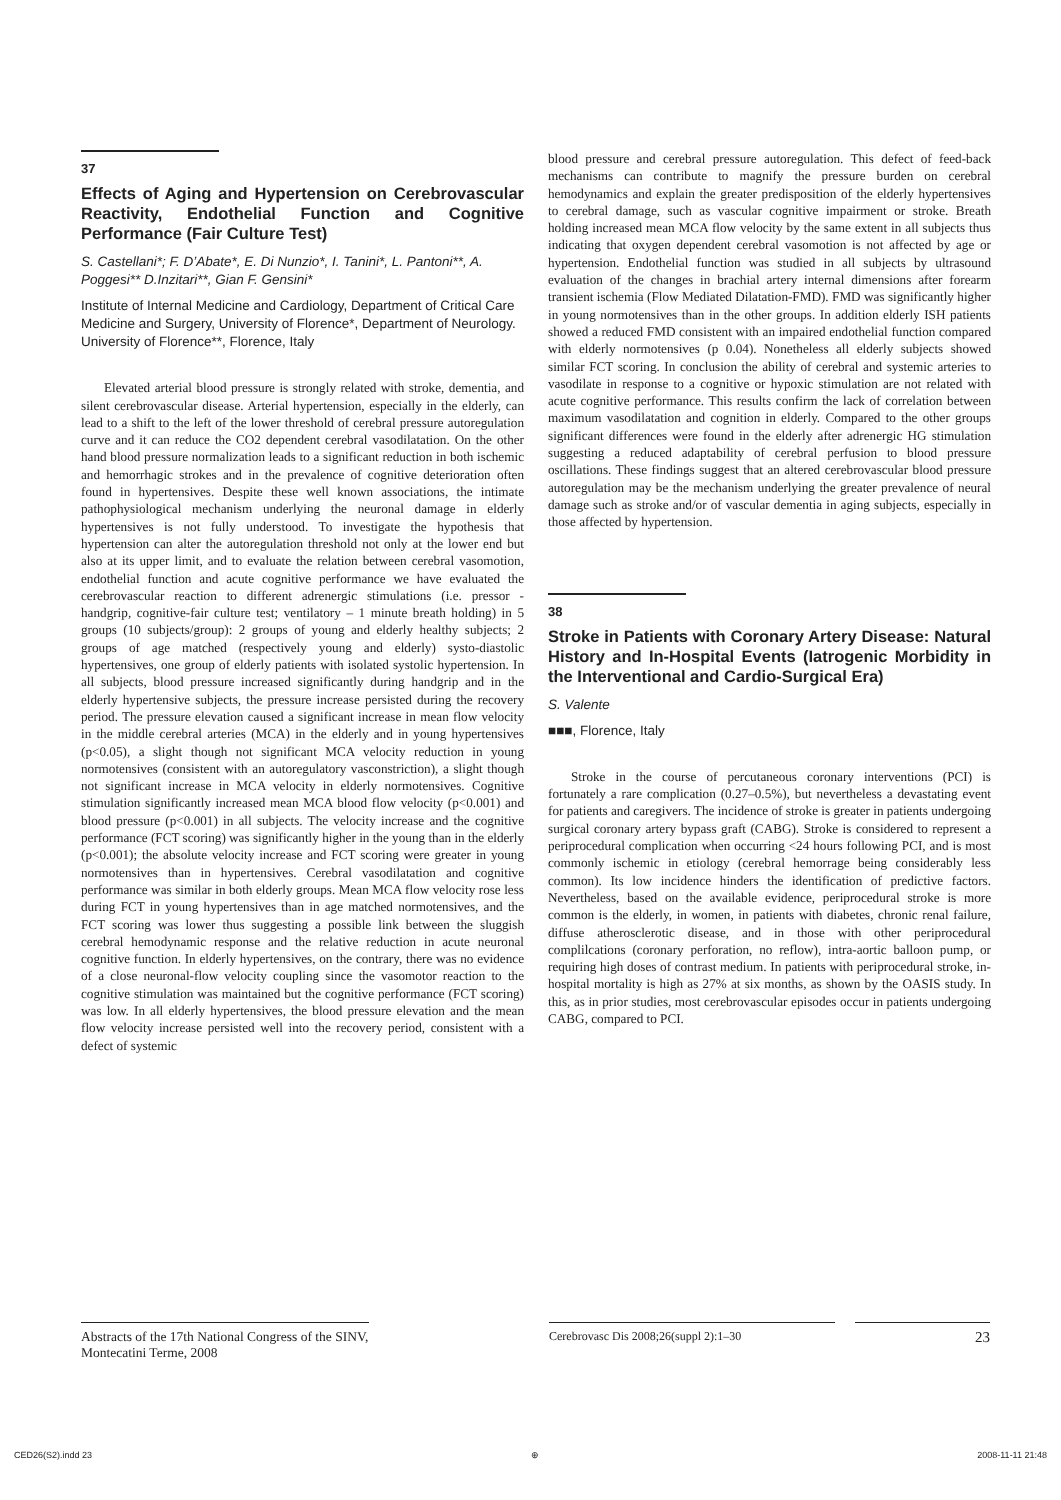37
Effects of Aging and Hypertension on Cerebrovascular Reactivity, Endothelial Function and Cognitive Performance (Fair Culture Test)
S. Castellani*; F. D’Abate*, E. Di Nunzio*, I. Tanini*, L. Pantoni**, A. Poggesi** D.Inzitari**, Gian F. Gensini*
Institute of Internal Medicine and Cardiology, Department of Critical Care Medicine and Surgery, University of Florence*, Department of Neurology. University of Florence**, Florence, Italy
Elevated arterial blood pressure is strongly related with stroke, dementia, and silent cerebrovascular disease. Arterial hypertension, especially in the elderly, can lead to a shift to the left of the lower threshold of cerebral pressure autoregulation curve and it can reduce the CO2 dependent cerebral vasodilatation. On the other hand blood pressure normalization leads to a significant reduction in both ischemic and hemorrhagic strokes and in the prevalence of cognitive deterioration often found in hypertensives. Despite these well known associations, the intimate pathophysiological mechanism underlying the neuronal damage in elderly hypertensives is not fully understood. To investigate the hypothesis that hypertension can alter the autoregulation threshold not only at the lower end but also at its upper limit, and to evaluate the relation between cerebral vasomotion, endothelial function and acute cognitive performance we have evaluated the cerebrovascular reaction to different adrenergic stimulations (i.e. pressor - handgrip, cognitive-fair culture test; ventilatory – 1 minute breath holding) in 5 groups (10 subjects/group): 2 groups of young and elderly healthy subjects; 2 groups of age matched (respectively young and elderly) systo-diastolic hypertensives, one group of elderly patients with isolated systolic hypertension. In all subjects, blood pressure increased significantly during handgrip and in the elderly hypertensive subjects, the pressure increase persisted during the recovery period. The pressure elevation caused a significant increase in mean flow velocity in the middle cerebral arteries (MCA) in the elderly and in young hypertensives (p<0.05), a slight though not significant MCA velocity reduction in young normotensives (consistent with an autoregulatory vasconstriction), a slight though not significant increase in MCA velocity in elderly normotensives. Cognitive stimulation significantly increased mean MCA blood flow velocity (p<0.001) and blood pressure (p<0.001) in all subjects. The velocity increase and the cognitive performance (FCT scoring) was significantly higher in the young than in the elderly (p<0.001); the absolute velocity increase and FCT scoring were greater in young normotensives than in hypertensives. Cerebral vasodilatation and cognitive performance was similar in both elderly groups. Mean MCA flow velocity rose less during FCT in young hypertensives than in age matched normotensives, and the FCT scoring was lower thus suggesting a possible link between the sluggish cerebral hemodynamic response and the relative reduction in acute neuronal cognitive function. In elderly hypertensives, on the contrary, there was no evidence of a close neuronal-flow velocity coupling since the vasomotor reaction to the cognitive stimulation was maintained but the cognitive performance (FCT scoring) was low. In all elderly hypertensives, the blood pressure elevation and the mean flow velocity increase persisted well into the recovery period, consistent with a defect of systemic
blood pressure and cerebral pressure autoregulation. This defect of feed-back mechanisms can contribute to magnify the pressure burden on cerebral hemodynamics and explain the greater predisposition of the elderly hypertensives to cerebral damage, such as vascular cognitive impairment or stroke. Breath holding increased mean MCA flow velocity by the same extent in all subjects thus indicating that oxygen dependent cerebral vasomotion is not affected by age or hypertension. Endothelial function was studied in all subjects by ultrasound evaluation of the changes in brachial artery internal dimensions after forearm transient ischemia (Flow Mediated Dilatation-FMD). FMD was significantly higher in young normotensives than in the other groups. In addition elderly ISH patients showed a reduced FMD consistent with an impaired endothelial function compared with elderly normotensives (p 0.04). Nonetheless all elderly subjects showed similar FCT scoring. In conclusion the ability of cerebral and systemic arteries to vasodilate in response to a cognitive or hypoxic stimulation are not related with acute cognitive performance. This results confirm the lack of correlation between maximum vasodilatation and cognition in elderly. Compared to the other groups significant differences were found in the elderly after adrenergic HG stimulation suggesting a reduced adaptability of cerebral perfusion to blood pressure oscillations. These findings suggest that an altered cerebrovascular blood pressure autoregulation may be the mechanism underlying the greater prevalence of neural damage such as stroke and/or of vascular dementia in aging subjects, especially in those affected by hypertension.
38
Stroke in Patients with Coronary Artery Disease: Natural History and In-Hospital Events (Iatrogenic Morbidity in the Interventional and Cardio-Surgical Era)
S. Valente
■■■, Florence, Italy
Stroke in the course of percutaneous coronary interventions (PCI) is fortunately a rare complication (0.27–0.5%), but nevertheless a devastating event for patients and caregivers. The incidence of stroke is greater in patients undergoing surgical coronary artery bypass graft (CABG). Stroke is considered to represent a periprocedural complication when occurring <24 hours following PCI, and is most commonly ischemic in etiology (cerebral hemorrage being considerably less common). Its low incidence hinders the identification of predictive factors. Nevertheless, based on the available evidence, periprocedural stroke is more common is the elderly, in women, in patients with diabetes, chronic renal failure, diffuse atherosclerotic disease, and in those with other periprocedural complilcations (coronary perforation, no reflow), intra-aortic balloon pump, or requiring high doses of contrast medium. In patients with periprocedural stroke, in-hospital mortality is high as 27% at six months, as shown by the OASIS study. In this, as in prior studies, most cerebrovascular episodes occur in patients undergoing CABG, compared to PCI.
Abstracts of the 17th National Congress of the SINV, Montecatini Terme, 2008
Cerebrovasc Dis 2008;26(suppl 2):1–30
23
CED26(S2).indd 23 ⊕ 2008-11-11 21:48